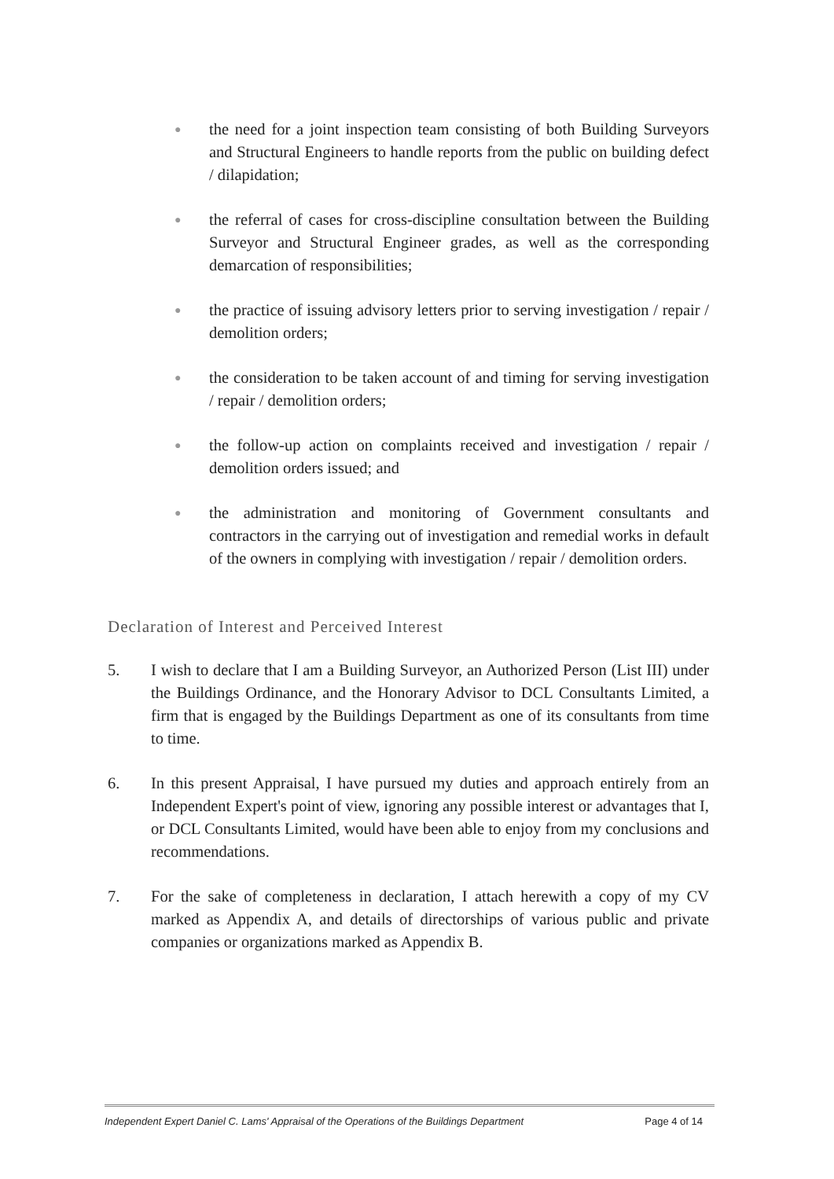●
the need for a joint inspection team consisting of both Building Surveyors and Structural Engineers to handle reports from the public on building defect / dilapidation;
●
the referral of cases for cross-discipline consultation between the Building Surveyor and Structural Engineer grades, as well as the corresponding demarcation of responsibilities;
●
the practice of issuing advisory letters prior to serving investigation / repair / demolition orders;
●
the consideration to be taken account of and timing for serving investigation / repair / demolition orders;
●
the follow-up action on complaints received and investigation / repair / demolition orders issued; and
●
the administration and monitoring of Government consultants and contractors in the carrying out of investigation and remedial works in default of the owners in complying with investigation / repair / demolition orders.
Declaration of Interest and Perceived Interest
5. I wish to declare that I am a Building Surveyor, an Authorized Person (List III) under the Buildings Ordinance, and the Honorary Advisor to DCL Consultants Limited, a firm that is engaged by the Buildings Department as one of its consultants from time to time.
6. In this present Appraisal, I have pursued my duties and approach entirely from an Independent Expert's point of view, ignoring any possible interest or advantages that I, or DCL Consultants Limited, would have been able to enjoy from my conclusions and recommendations.
7. For the sake of completeness in declaration, I attach herewith a copy of my CV marked as Appendix A, and details of directorships of various public and private companies or organizations marked as Appendix B.
Independent Expert Daniel C. Lams' Appraisal of the Operations of the Buildings Department Page 4 of 14